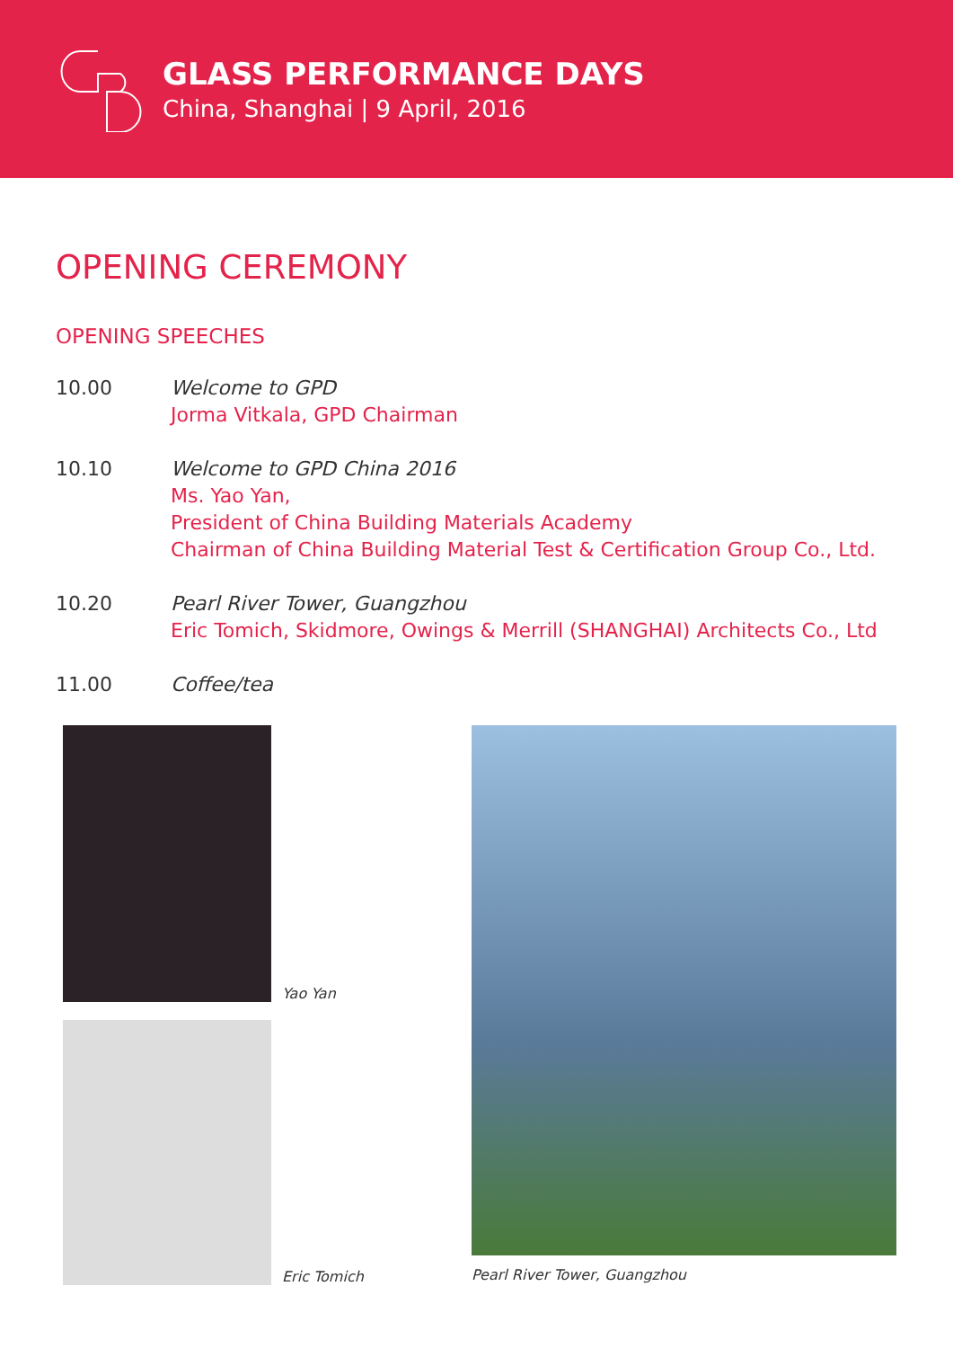GLASS PERFORMANCE DAYS
China, Shanghai | 9 April, 2016
OPENING CEREMONY
OPENING SPEECHES
10.00 Welcome to GPD
Jorma Vitkala, GPD Chairman
10.10 Welcome to GPD China 2016
Ms. Yao Yan,
President of China Building Materials Academy
Chairman of China Building Material Test & Certification Group Co., Ltd.
10.20 Pearl River Tower, Guangzhou
Eric Tomich, Skidmore, Owings & Merrill (SHANGHAI) Architects Co., Ltd
11.00 Coffee/tea
Yao Yan
Eric Tomich
Pearl River Tower, Guangzhou